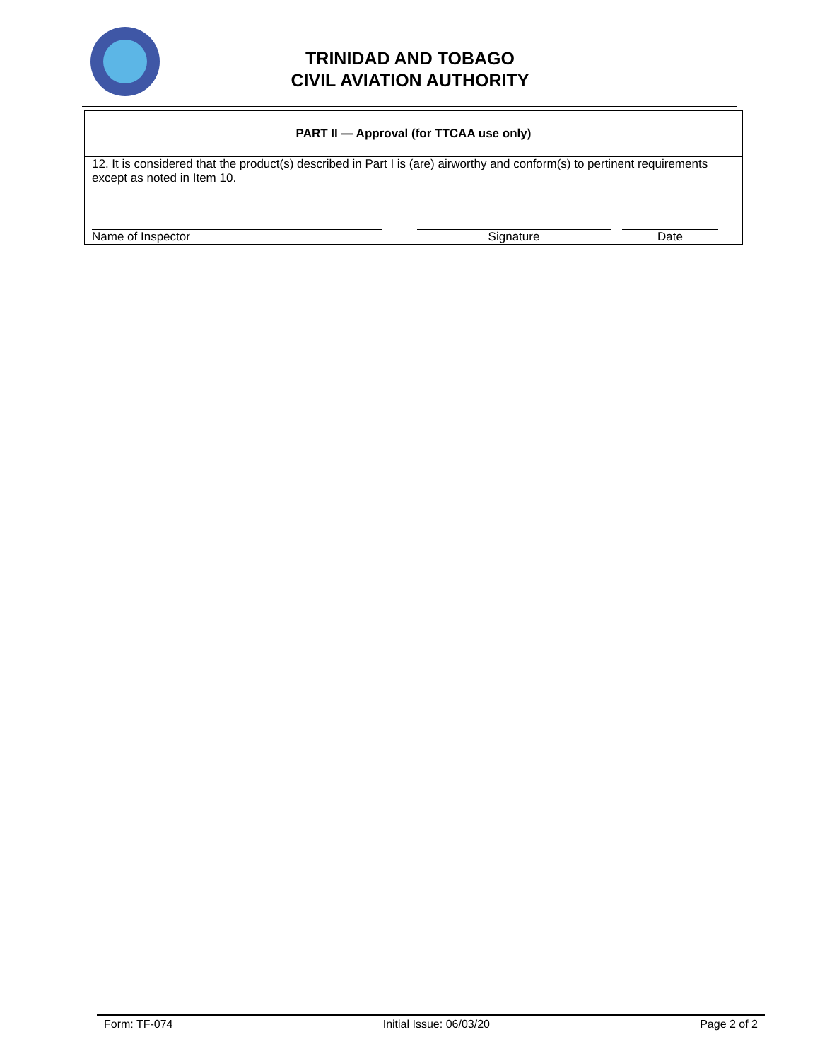TRINIDAD AND TOBAGO
CIVIL AVIATION AUTHORITY
| PART II — Approval (for TTCAA use only) |
| --- |
| 12. It is considered that the product(s) described in Part I is (are) airworthy and conform(s) to pertinent requirements except as noted in Item 10. Name of Inspector Signature Date |
Form: TF-074 Initial Issue: 06/03/20 Page 2 of 2